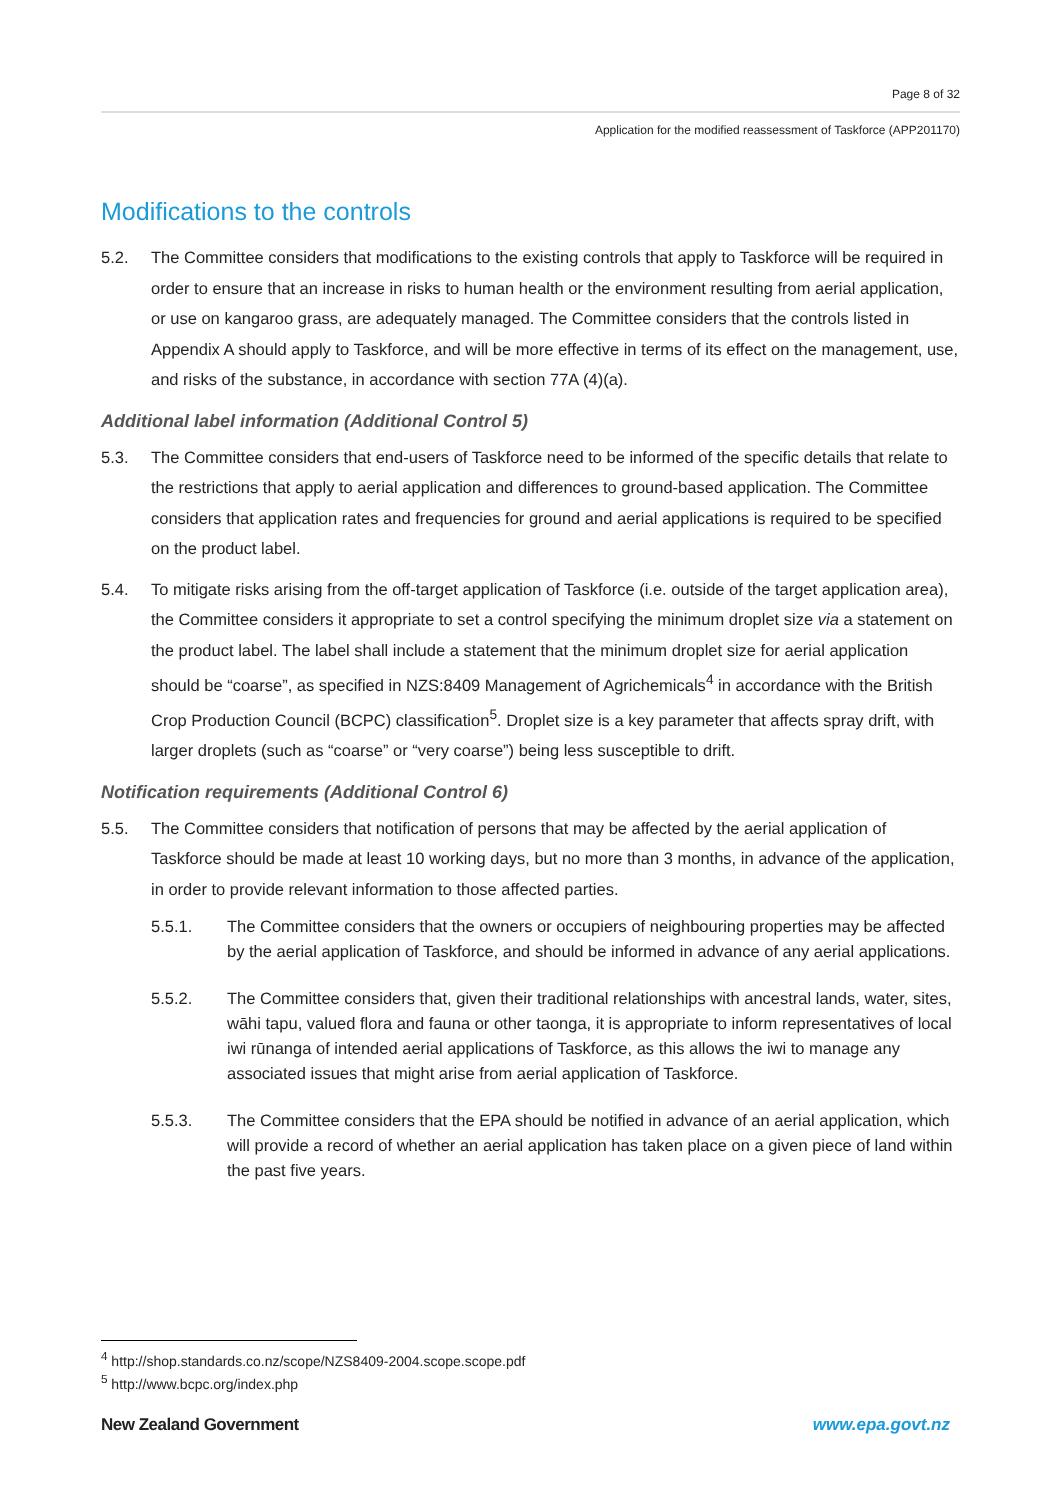Page 8 of 32
Application for the modified reassessment of Taskforce (APP201170)
Modifications to the controls
5.2. The Committee considers that modifications to the existing controls that apply to Taskforce will be required in order to ensure that an increase in risks to human health or the environment resulting from aerial application, or use on kangaroo grass, are adequately managed. The Committee considers that the controls listed in Appendix A should apply to Taskforce, and will be more effective in terms of its effect on the management, use, and risks of the substance, in accordance with section 77A (4)(a).
Additional label information (Additional Control 5)
5.3. The Committee considers that end-users of Taskforce need to be informed of the specific details that relate to the restrictions that apply to aerial application and differences to ground-based application. The Committee considers that application rates and frequencies for ground and aerial applications is required to be specified on the product label.
5.4. To mitigate risks arising from the off-target application of Taskforce (i.e. outside of the target application area), the Committee considers it appropriate to set a control specifying the minimum droplet size via a statement on the product label. The label shall include a statement that the minimum droplet size for aerial application should be “coarse”, as specified in NZS:8409 Management of Agrichemicals<sup>4</sup> in accordance with the British Crop Production Council (BCPC) classification<sup>5</sup>. Droplet size is a key parameter that affects spray drift, with larger droplets (such as “coarse” or “very coarse”) being less susceptible to drift.
Notification requirements (Additional Control 6)
5.5. The Committee considers that notification of persons that may be affected by the aerial application of Taskforce should be made at least 10 working days, but no more than 3 months, in advance of the application, in order to provide relevant information to those affected parties.
5.5.1. The Committee considers that the owners or occupiers of neighbouring properties may be affected by the aerial application of Taskforce, and should be informed in advance of any aerial applications.
5.5.2. The Committee considers that, given their traditional relationships with ancestral lands, water, sites, wāhi tapu, valued flora and fauna or other taonga, it is appropriate to inform representatives of local iwi rūnanga of intended aerial applications of Taskforce, as this allows the iwi to manage any associated issues that might arise from aerial application of Taskforce.
5.5.3. The Committee considers that the EPA should be notified in advance of an aerial application, which will provide a record of whether an aerial application has taken place on a given piece of land within the past five years.
<sup>4</sup> http://shop.standards.co.nz/scope/NZS8409-2004.scope.scope.pdf
<sup>5</sup> http://www.bcpc.org/index.php
New Zealand Government www.epa.govt.nz